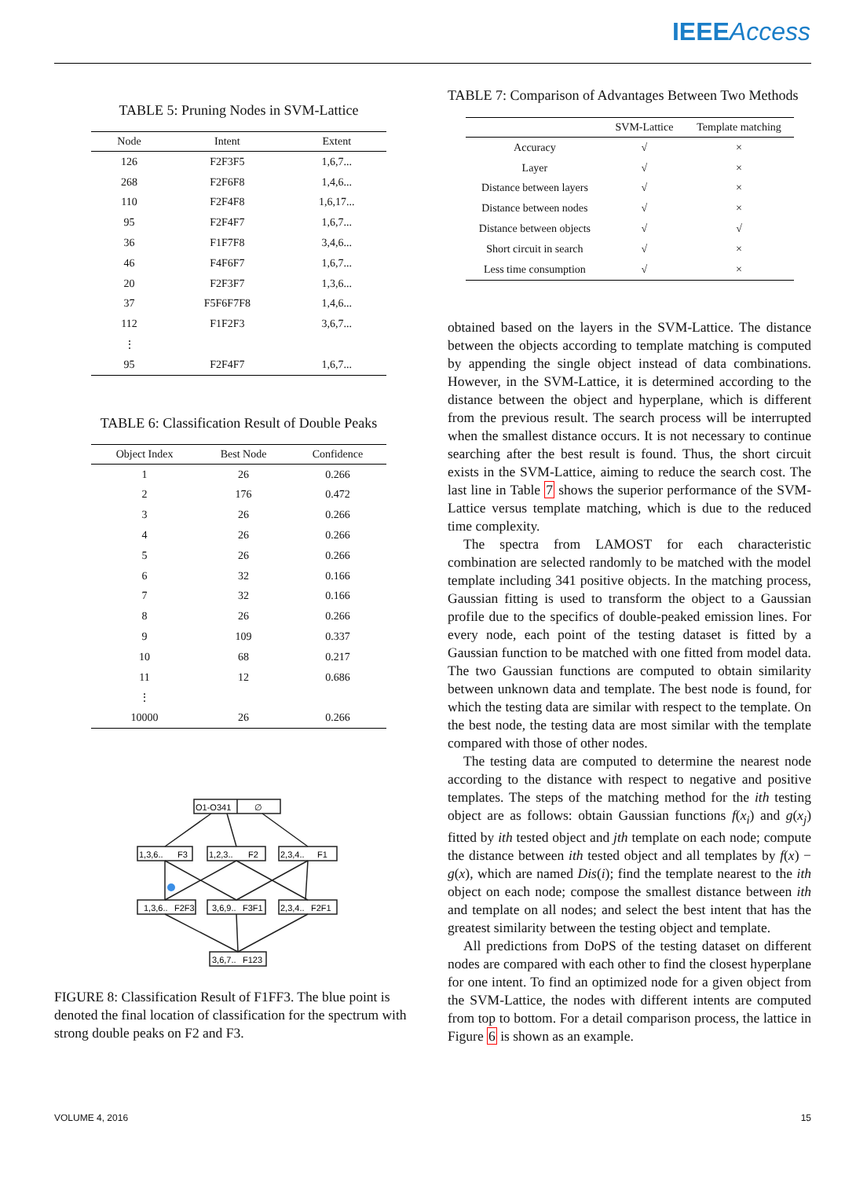IEEEAccess
TABLE 5: Pruning Nodes in SVM-Lattice
| Node | Intent | Extent |
| --- | --- | --- |
| 126 | F2F3F5 | 1,6,7... |
| 268 | F2F6F8 | 1,4,6... |
| 110 | F2F4F8 | 1,6,17... |
| 95 | F2F4F7 | 1,6,7... |
| 36 | F1F7F8 | 3,4,6... |
| 46 | F4F6F7 | 1,6,7... |
| 20 | F2F3F7 | 1,3,6... |
| 37 | F5F6F7F8 | 1,4,6... |
| 112 | F1F2F3 | 3,6,7... |
| ⋮ | | |
| 95 | F2F4F7 | 1,6,7... |
TABLE 6: Classification Result of Double Peaks
| Object Index | Best Node | Confidence |
| --- | --- | --- |
| 1 | 26 | 0.266 |
| 2 | 176 | 0.472 |
| 3 | 26 | 0.266 |
| 4 | 26 | 0.266 |
| 5 | 26 | 0.266 |
| 6 | 32 | 0.166 |
| 7 | 32 | 0.166 |
| 8 | 26 | 0.266 |
| 9 | 109 | 0.337 |
| 10 | 68 | 0.217 |
| 11 | 12 | 0.686 |
| ⋮ | | |
| 10000 | 26 | 0.266 |
O1-O341
∅
1,3,6..
F3
1,2,3..
F2
2,3,4..
F1
1,3,6..
F2F3
3,6,9..
F3F1
2,3,4..
F2F1
3,6,7..
F123
FIGURE 8: Classification Result of F1FF3. The blue point is denoted the final location of classification for the spectrum with strong double peaks on F2 and F3.
TABLE 7: Comparison of Advantages Between Two Methods
| | SVM-Lattice | Template matching |
| --- | --- | --- |
| Accuracy | √ | × |
| Layer | √ | × |
| Distance between layers | √ | × |
| Distance between nodes | √ | × |
| Distance between objects | √ | √ |
| Short circuit in search | √ | × |
| Less time consumption | √ | × |
obtained based on the layers in the SVM-Lattice. The distance between the objects according to template matching is computed by appending the single object instead of data combinations. However, in the SVM-Lattice, it is determined according to the distance between the object and hyperplane, which is different from the previous result. The search process will be interrupted when the smallest distance occurs. It is not necessary to continue searching after the best result is found. Thus, the short circuit exists in the SVM-Lattice, aiming to reduce the search cost. The last line in Table 7 shows the superior performance of the SVM-Lattice versus template matching, which is due to the reduced time complexity.
The spectra from LAMOST for each characteristic combination are selected randomly to be matched with the model template including 341 positive objects. In the matching process, Gaussian fitting is used to transform the object to a Gaussian profile due to the specifics of double-peaked emission lines. For every node, each point of the testing dataset is fitted by a Gaussian function to be matched with one fitted from model data. The two Gaussian functions are computed to obtain similarity between unknown data and template. The best node is found, for which the testing data are similar with respect to the template. On the best node, the testing data are most similar with the template compared with those of other nodes.
The testing data are computed to determine the nearest node according to the distance with respect to negative and positive templates. The steps of the matching method for the ith testing object are as follows: obtain Gaussian functions f(x<sub>i</sub>) and g(x<sub>j</sub>) fitted by ith tested object and jth template on each node; compute the distance between ith tested object and all templates by f(x) − g(x), which are named Dis(i); find the template nearest to the ith object on each node; compose the smallest distance between ith and template on all nodes; and select the best intent that has the greatest similarity between the testing object and template.
All predictions from DoPS of the testing dataset on different nodes are compared with each other to find the closest hyperplane for one intent. To find an optimized node for a given object from the SVM-Lattice, the nodes with different intents are computed from top to bottom. For a detail comparison process, the lattice in Figure 6 is shown as an example.
VOLUME 4, 2016 15